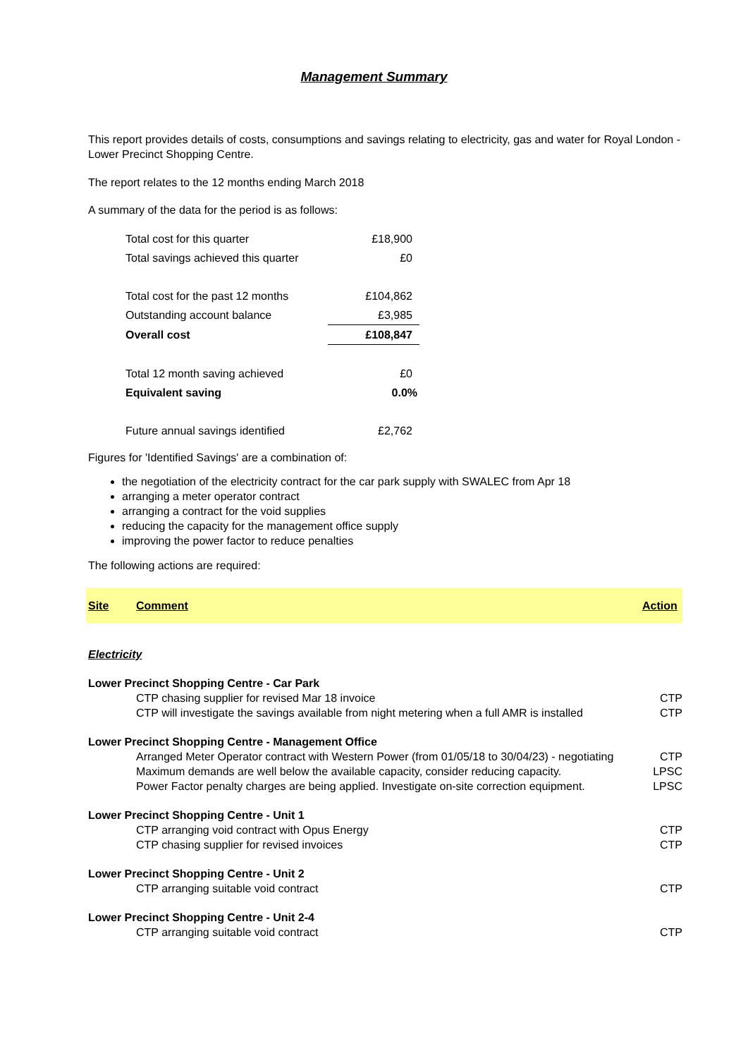Management Summary
This report provides details of costs, consumptions and savings relating to electricity, gas and water for Royal London - Lower Precinct Shopping Centre.
The report relates to the 12 months ending March 2018
A summary of the data for the period is as follows:
| Total cost for this quarter | £18,900 |
| Total savings achieved this quarter | £0 |
| Total cost for the past 12 months | £104,862 |
| Outstanding account balance | £3,985 |
| Overall cost | £108,847 |
| Total 12 month saving achieved | £0 |
| Equivalent saving | 0.0% |
| Future annual savings identified | £2,762 |
Figures for 'Identified Savings' are a combination of:
the negotiation of the electricity contract for the car park supply with SWALEC from Apr 18
arranging a meter operator contract
arranging a contract for the void supplies
reducing the capacity for the management office supply
improving the power factor to reduce penalties
The following actions are required:
| Site | Comment | Action |
| --- | --- | --- |
| Electricity | | |
| Lower Precinct Shopping Centre - Car Park | | |
| | CTP chasing supplier for revised Mar 18 invoice | CTP |
| | CTP will investigate the savings available from night metering when a full AMR is installed | CTP |
| Lower Precinct Shopping Centre - Management Office | | |
| | Arranged Meter Operator contract with Western Power (from 01/05/18 to 30/04/23) - negotiating | CTP |
| | Maximum demands are well below the available capacity, consider reducing capacity. | LPSC |
| | Power Factor penalty charges are being applied. Investigate on-site correction equipment. | LPSC |
| Lower Precinct Shopping Centre - Unit 1 | | |
| | CTP arranging void contract with Opus Energy | CTP |
| | CTP chasing supplier for revised invoices | CTP |
| Lower Precinct Shopping Centre - Unit 2 | | |
| | CTP arranging suitable void contract | CTP |
| Lower Precinct Shopping Centre - Unit 2-4 | | |
| | CTP arranging suitable void contract | CTP |